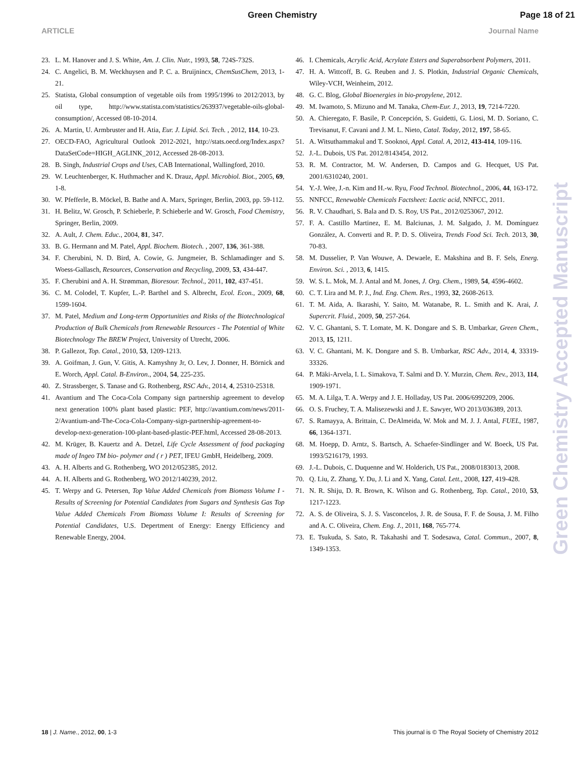Green Chemistry Page 18 of 21
ARTICLE Journal Name
23. L. M. Hanover and J. S. White, Am. J. Clin. Nutr., 1993, 58, 724S-732S.
24. C. Angelici, B. M. Weckhuysen and P. C. a. Bruijnincx, ChemSusChem, 2013, 1-21.
25. Statista, Global consumption of vegetable oils from 1995/1996 to 2012/2013, by oil type, http://www.statista.com/statistics/263937/vegetable-oils-global-consumption/, Accessed 08-10-2014.
26. A. Martin, U. Armbruster and H. Atia, Eur. J. Lipid. Sci. Tech. , 2012, 114, 10-23.
27. OECD-FAO, Agricultural Outlook 2012-2021, http://stats.oecd.org/Index.aspx?DataSetCode=HIGH_AGLINK_2012, Accessed 28-08-2013.
28. B. Singh, Industrial Crops and Uses, CAB International, Wallingford, 2010.
29. W. Leuchtenberger, K. Huthmacher and K. Drauz, Appl. Microbiol. Biot., 2005, 69, 1-8.
30. W. Pfefferle, B. Möckel, B. Bathe and A. Marx, Springer, Berlin, 2003, pp. 59-112.
31. H. Belitz, W. Grosch, P. Schieberle, P. Schieberle and W. Grosch, Food Chemistry, Springer, Berlin, 2009.
32. A. Ault, J. Chem. Educ., 2004, 81, 347.
33. B. G. Hermann and M. Patel, Appl. Biochem. Biotech. , 2007, 136, 361-388.
34. F. Cherubini, N. D. Bird, A. Cowie, G. Jungmeier, B. Schlamadinger and S. Woess-Gallasch, Resources, Conservation and Recycling, 2009, 53, 434-447.
35. F. Cherubini and A. H. Strømman, Bioresour. Technol., 2011, 102, 437-451.
36. C. M. Colodel, T. Kupfer, L.-P. Barthel and S. Albrecht, Ecol. Econ., 2009, 68, 1599-1604.
37. M. Patel, Medium and Long-term Opportunities and Risks of the Biotechnological Production of Bulk Chemicals from Renewable Resources - The Potential of White Biotechnology The BREW Project, University of Utrecht, 2006.
38. P. Gallezot, Top. Catal., 2010, 53, 1209-1213.
39. A. Goifman, J. Gun, V. Gitis, A. Kamyshny Jr, O. Lev, J. Donner, H. Börnick and E. Worch, Appl. Catal. B-Environ., 2004, 54, 225-235.
40. Z. Strassberger, S. Tanase and G. Rothenberg, RSC Adv., 2014, 4, 25310-25318.
41. Avantium and The Coca-Cola Company sign partnership agreement to develop next generation 100% plant based plastic: PEF, http://avantium.com/news/2011-2/Avantium-and-The-Coca-Cola-Company-sign-partnership-agreement-to-develop-next-generation-100-plant-based-plastic-PEF.html, Accessed 28-08-2013.
42. M. Krüger, B. Kauertz and A. Detzel, Life Cycle Assessment of food packaging made of Ingeo TM bio- polymer and ( r ) PET, IFEU GmbH, Heidelberg, 2009.
43. A. H. Alberts and G. Rothenberg, WO 2012/052385, 2012.
44. A. H. Alberts and G. Rothenberg, WO 2012/140239, 2012.
45. T. Werpy and G. Petersen, Top Value Added Chemicals from Biomass Volume I - Results of Screening for Potential Candidates from Sugars and Synthesis Gas Top Value Added Chemicals From Biomass Volume I: Results of Screening for Potential Candidates, U.S. Depertment of Energy: Energy Efficiency and Renewable Energy, 2004.
46. I. Chemicals, Acrylic Acid, Acrylate Esters and Superabsorbent Polymers, 2011.
47. H. A. Wittcoff, B. G. Reuben and J. S. Plotkin, Industrial Organic Chemicals, Wiley-VCH, Weinheim, 2012.
48. G. C. Blog, Global Bioenergies in bio-propylene, 2012.
49. M. Iwamoto, S. Mizuno and M. Tanaka, Chem-Eur. J., 2013, 19, 7214-7220.
50. A. Chieregato, F. Basile, P. Concepción, S. Guidetti, G. Liosi, M. D. Soriano, C. Trevisanut, F. Cavani and J. M. L. Nieto, Catal. Today, 2012, 197, 58-65.
51. A. Witsuthammakul and T. Sooknoi, Appl. Catal. A, 2012, 413-414, 109-116.
52. J.-L. Dubois, US Pat. 2012/8143454, 2012.
53. R. M. Contractor, M. W. Andersen, D. Campos and G. Hecquet, US Pat. 2001/6310240, 2001.
54. Y.-J. Wee, J.-n. Kim and H.-w. Ryu, Food Technol. Biotechnol., 2006, 44, 163-172.
55. NNFCC, Renewable Chemicals Factsheet: Lactic acid, NNFCC, 2011.
56. R. V. Chaudhari, S. Bala and D. S. Roy, US Pat., 2012/0253067, 2012.
57. F. A. Castillo Martinez, E. M. Balciunas, J. M. Salgado, J. M. Domínguez González, A. Converti and R. P. D. S. Oliveira, Trends Food Sci. Tech. 2013, 30, 70-83.
58. M. Dusselier, P. Van Wouwe, A. Dewaele, E. Makshina and B. F. Sels, Energ. Environ. Sci. , 2013, 6, 1415.
59. W. S. L. Mok, M. J. Antal and M. Jones, J. Org. Chem., 1989, 54, 4596-4602.
60. C. T. Lira and M. P. J., Ind. Eng. Chem. Res., 1993, 32, 2608-2613.
61. T. M. Aida, A. Ikarashi, Y. Saito, M. Watanabe, R. L. Smith and K. Arai, J. Supercrit. Fluid., 2009, 50, 257-264.
62. V. C. Ghantani, S. T. Lomate, M. K. Dongare and S. B. Umbarkar, Green Chem., 2013, 15, 1211.
63. V. C. Ghantani, M. K. Dongare and S. B. Umbarkar, RSC Adv., 2014, 4, 33319-33326.
64. P. Mäki-Arvela, I. L. Simakova, T. Salmi and D. Y. Murzin, Chem. Rev., 2013, 114, 1909-1971.
65. M. A. Lilga, T. A. Werpy and J. E. Holladay, US Pat. 2006/6992209, 2006.
66. O. S. Fruchey, T. A. Malisezewski and J. E. Sawyer, WO 2013/036389, 2013.
67. S. Ramayya, A. Brittain, C. DeAlmeida, W. Mok and M. J. J. Antal, FUEL, 1987, 66, 1364-1371.
68. M. Hoepp, D. Arntz, S. Bartsch, A. Schaefer-Sindlinger and W. Boeck, US Pat. 1993/5216179, 1993.
69. J.-L. Dubois, C. Duquenne and W. Holderich, US Pat., 2008/0183013, 2008.
70. Q. Liu, Z. Zhang, Y. Du, J. Li and X. Yang, Catal. Lett., 2008, 127, 419-428.
71. N. R. Shiju, D. R. Brown, K. Wilson and G. Rothenberg, Top. Catal., 2010, 53, 1217-1223.
72. A. S. de Oliveira, S. J. S. Vasconcelos, J. R. de Sousa, F. F. de Sousa, J. M. Filho and A. C. Oliveira, Chem. Eng. J., 2011, 168, 765-774.
73. E. Tsukuda, S. Sato, R. Takahashi and T. Sodesawa, Catal. Commun., 2007, 8, 1349-1353.
Green Chemistry Accepted Manuscript
18 | J. Name., 2012, 00, 1-3 This journal is © The Royal Society of Chemistry 2012